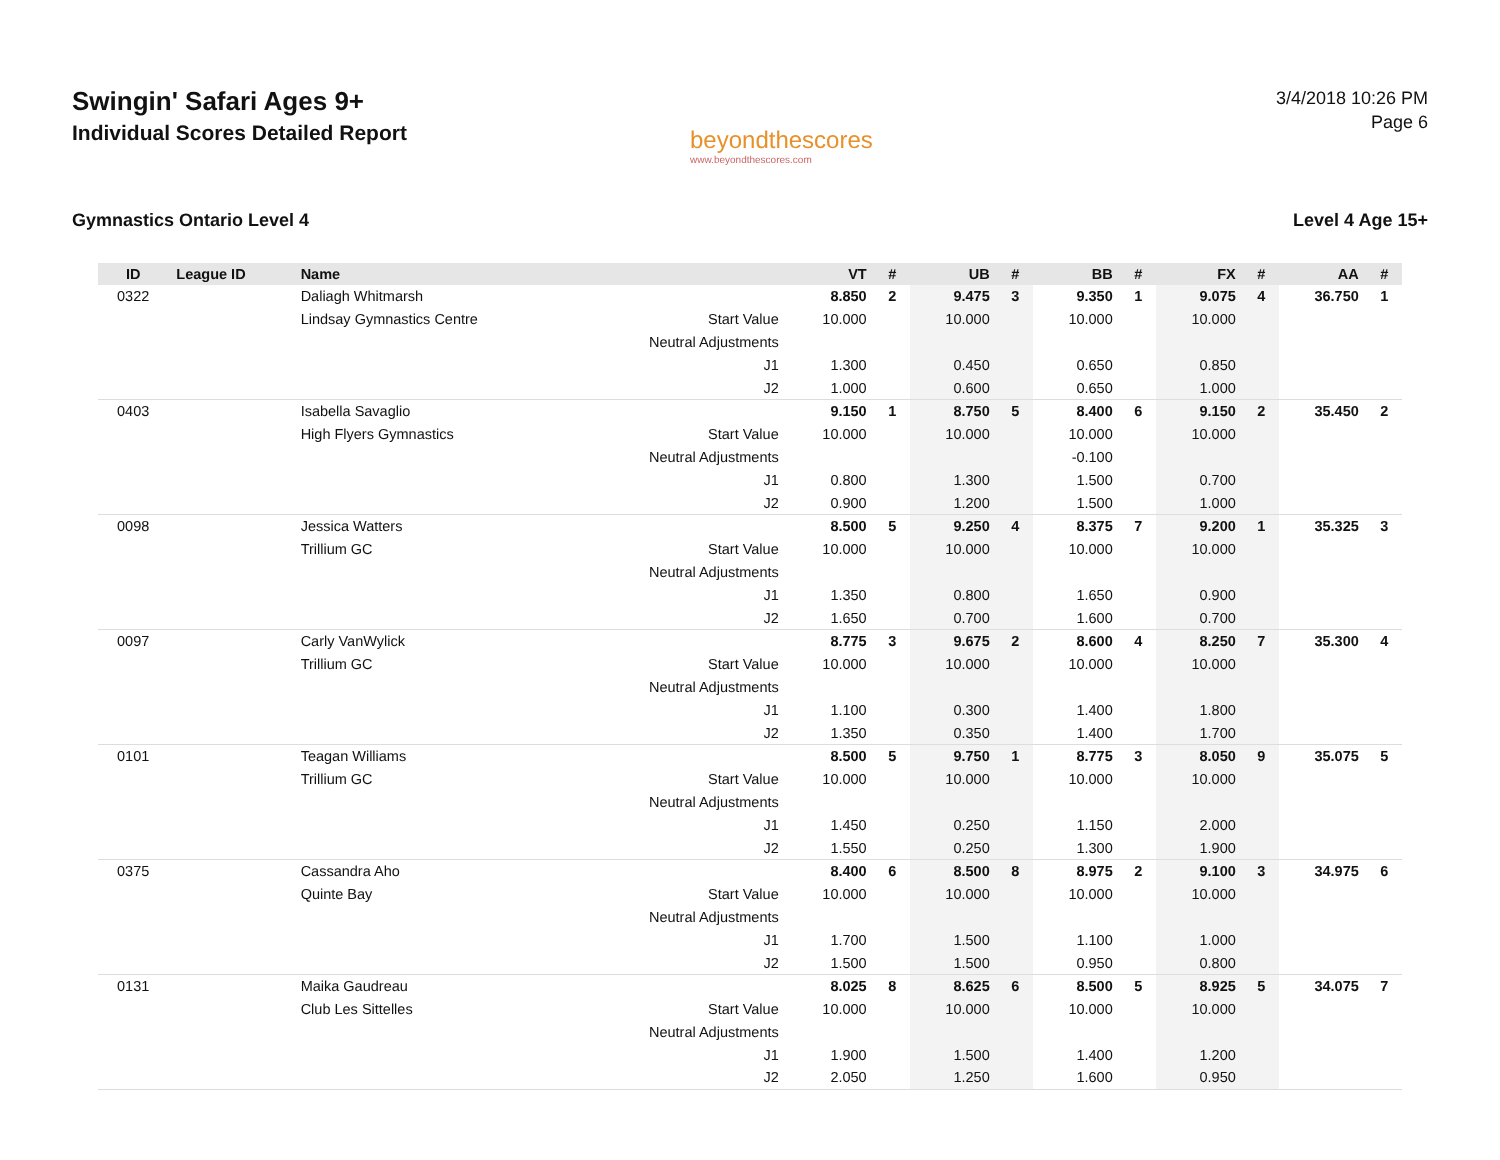Swingin' Safari Ages 9+
Individual Scores Detailed Report
beyondthescores
www.beyondthescores.com
3/4/2018 10:26 PM
Page 6
Gymnastics Ontario Level 4 Level 4 Age 15+
| ID | League ID | Name | | VT | # | UB | # | BB | # | FX | # | AA | # |
| --- | --- | --- | --- | --- | --- | --- | --- | --- | --- | --- | --- | --- | --- |
| 0322 | | Daliagh Whitmarsh | | 8.850 | 2 | 9.475 | 3 | 9.350 | 1 | 9.075 | 4 | 36.750 | 1 |
| | | Lindsay Gymnastics Centre | Start Value | 10.000 | | 10.000 | | 10.000 | | 10.000 | | | |
| | | | Neutral Adjustments | | | | | | | | | | |
| | | | J1 | 1.300 | | 0.450 | | 0.650 | | 0.850 | | | |
| | | | J2 | 1.000 | | 0.600 | | 0.650 | | 1.000 | | | |
| 0403 | | Isabella Savaglio | | 9.150 | 1 | 8.750 | 5 | 8.400 | 6 | 9.150 | 2 | 35.450 | 2 |
| | | High Flyers Gymnastics | Start Value | 10.000 | | 10.000 | | 10.000 | | 10.000 | | | |
| | | | Neutral Adjustments | | | | | -0.100 | | | | | |
| | | | J1 | 0.800 | | 1.300 | | 1.500 | | 0.700 | | | |
| | | | J2 | 0.900 | | 1.200 | | 1.500 | | 1.000 | | | |
| 0098 | | Jessica Watters | | 8.500 | 5 | 9.250 | 4 | 8.375 | 7 | 9.200 | 1 | 35.325 | 3 |
| | | Trillium GC | Start Value | 10.000 | | 10.000 | | 10.000 | | 10.000 | | | |
| | | | Neutral Adjustments | | | | | | | | | | |
| | | | J1 | 1.350 | | 0.800 | | 1.650 | | 0.900 | | | |
| | | | J2 | 1.650 | | 0.700 | | 1.600 | | 0.700 | | | |
| 0097 | | Carly VanWylick | | 8.775 | 3 | 9.675 | 2 | 8.600 | 4 | 8.250 | 7 | 35.300 | 4 |
| | | Trillium GC | Start Value | 10.000 | | 10.000 | | 10.000 | | 10.000 | | | |
| | | | Neutral Adjustments | | | | | | | | | | |
| | | | J1 | 1.100 | | 0.300 | | 1.400 | | 1.800 | | | |
| | | | J2 | 1.350 | | 0.350 | | 1.400 | | 1.700 | | | |
| 0101 | | Teagan Williams | | 8.500 | 5 | 9.750 | 1 | 8.775 | 3 | 8.050 | 9 | 35.075 | 5 |
| | | Trillium GC | Start Value | 10.000 | | 10.000 | | 10.000 | | 10.000 | | | |
| | | | Neutral Adjustments | | | | | | | | | | |
| | | | J1 | 1.450 | | 0.250 | | 1.150 | | 2.000 | | | |
| | | | J2 | 1.550 | | 0.250 | | 1.300 | | 1.900 | | | |
| 0375 | | Cassandra Aho | | 8.400 | 6 | 8.500 | 8 | 8.975 | 2 | 9.100 | 3 | 34.975 | 6 |
| | | Quinte Bay | Start Value | 10.000 | | 10.000 | | 10.000 | | 10.000 | | | |
| | | | Neutral Adjustments | | | | | | | | | | |
| | | | J1 | 1.700 | | 1.500 | | 1.100 | | 1.000 | | | |
| | | | J2 | 1.500 | | 1.500 | | 0.950 | | 0.800 | | | |
| 0131 | | Maika Gaudreau | | 8.025 | 8 | 8.625 | 6 | 8.500 | 5 | 8.925 | 5 | 34.075 | 7 |
| | | Club Les Sittelles | Start Value | 10.000 | | 10.000 | | 10.000 | | 10.000 | | | |
| | | | Neutral Adjustments | | | | | | | | | | |
| | | | J1 | 1.900 | | 1.500 | | 1.400 | | 1.200 | | | |
| | | | J2 | 2.050 | | 1.250 | | 1.600 | | 0.950 | | | |